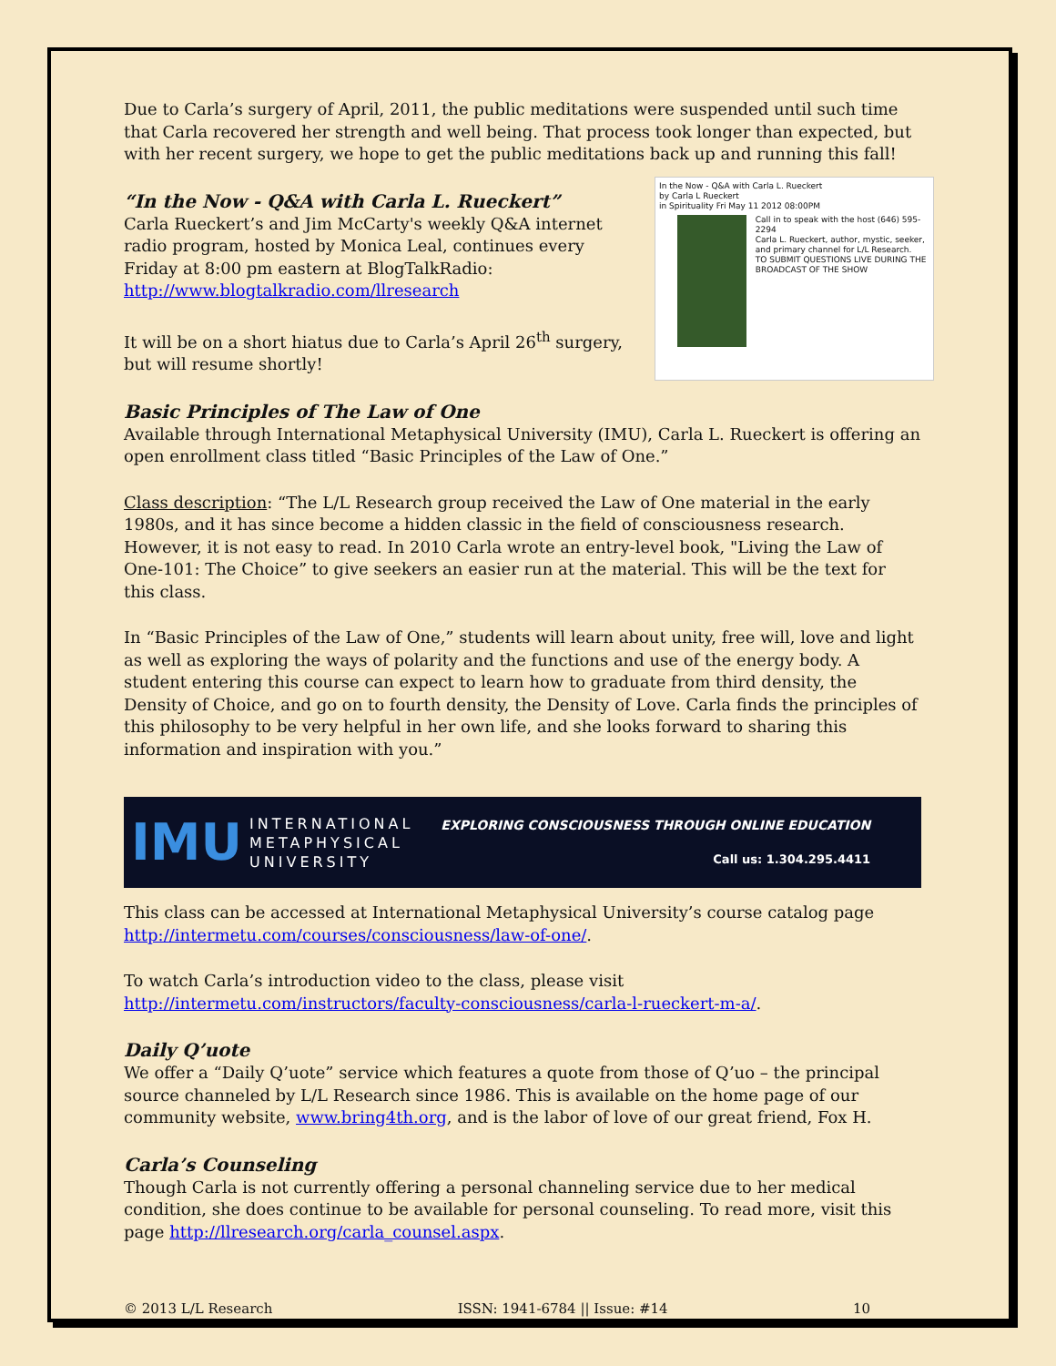Due to Carla’s surgery of April, 2011, the public meditations were suspended until such time that Carla recovered her strength and well being. That process took longer than expected, but with her recent surgery, we hope to get the public meditations back up and running this fall!
In the Now - Q&A with Carla L. Rueckert
by Carla L Rueckert
in Spirituality Fri May 11 2012 08:00PM
Call in to speak with the host (646) 595-2294
Carla L. Rueckert, author, mystic, seeker, and primary channel for L/L Research.
TO SUBMIT QUESTIONS LIVE DURING THE BROADCAST OF THE SHOW
“In the Now - Q&A with Carla L. Rueckert”
Carla Rueckert’s and Jim McCarty's weekly Q&A internet radio program, hosted by Monica Leal, continues every Friday at 8:00 pm eastern at BlogTalkRadio: http://www.blogtalkradio.com/llresearch
It will be on a short hiatus due to Carla’s April 26<sup>th</sup> surgery, but will resume shortly!
Basic Principles of The Law of One
Available through International Metaphysical University (IMU), Carla L. Rueckert is offering an open enrollment class titled “Basic Principles of the Law of One.”
Class description: “The L/L Research group received the Law of One material in the early 1980s, and it has since become a hidden classic in the field of consciousness research. However, it is not easy to read. In 2010 Carla wrote an entry-level book, "Living the Law of One-101: The Choice” to give seekers an easier run at the material. This will be the text for this class.
In “Basic Principles of the Law of One,” students will learn about unity, free will, love and light as well as exploring the ways of polarity and the functions and use of the energy body. A student entering this course can expect to learn how to graduate from third density, the Density of Choice, and go on to fourth density, the Density of Love. Carla finds the principles of this philosophy to be very helpful in her own life, and she looks forward to sharing this information and inspiration with you.”
IMU INTERNATIONAL
METAPHYSICAL
UNIVERSITY EXPLORING CONSCIOUSNESS THROUGH ONLINE EDUCATION
Call us: 1.304.295.4411
This class can be accessed at International Metaphysical University’s course catalog page http://intermetu.com/courses/consciousness/law-of-one/.
To watch Carla’s introduction video to the class, please visit http://intermetu.com/instructors/faculty-consciousness/carla-l-rueckert-m-a/.
Daily Q’uote
We offer a “Daily Q’uote” service which features a quote from those of Q’uo – the principal source channeled by L/L Research since 1986. This is available on the home page of our community website, www.bring4th.org, and is the labor of love of our great friend, Fox H.
Carla’s Counseling
Though Carla is not currently offering a personal channeling service due to her medical condition, she does continue to be available for personal counseling. To read more, visit this page http://llresearch.org/carla_counsel.aspx.
© 2013 L/L Research ISSN: 1941-6784 || Issue: #14 10